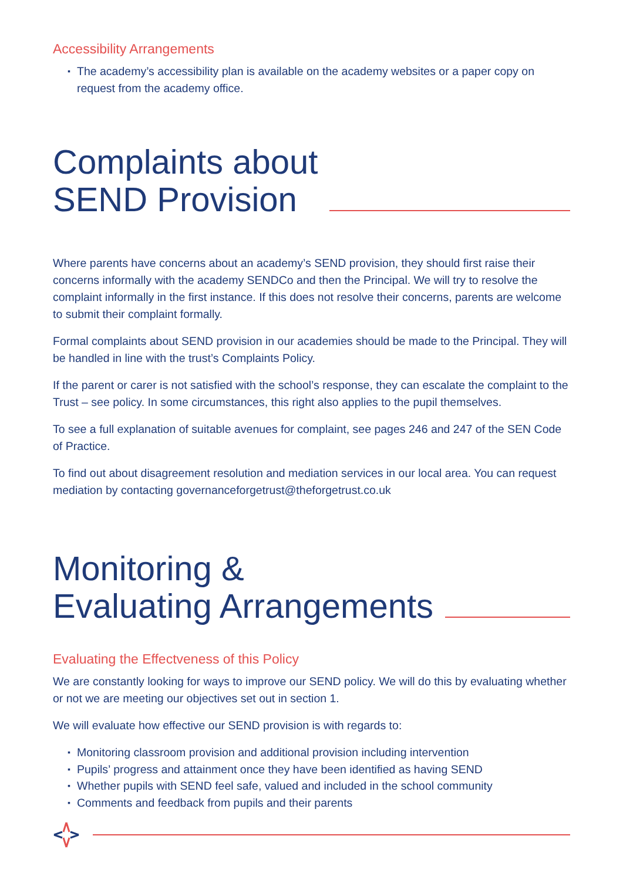Accessibility Arrangements
▪ The academy’s accessibility plan is available on the academy websites or a paper copy on request from the academy office.
Complaints about
SEND Provision
Where parents have concerns about an academy’s SEND provision, they should first raise their concerns informally with the academy SENDCo and then the Principal. We will try to resolve the complaint informally in the first instance. If this does not resolve their concerns, parents are welcome to submit their complaint formally.
Formal complaints about SEND provision in our academies should be made to the Principal. They will be handled in line with the trust’s Complaints Policy.
If the parent or carer is not satisfied with the school’s response, they can escalate the complaint to the Trust – see policy. In some circumstances, this right also applies to the pupil themselves.
To see a full explanation of suitable avenues for complaint, see pages 246 and 247 of the SEN Code of Practice.
To find out about disagreement resolution and mediation services in our local area. You can request mediation by contacting governanceforgetrust@theforgetrust.co.uk
Monitoring &
Evaluating Arrangements
Evaluating the Effectveness of this Policy
We are constantly looking for ways to improve our SEND policy. We will do this by evaluating whether or not we are meeting our objectives set out in section 1.
We will evaluate how effective our SEND provision is with regards to:
▪ Monitoring classroom provision and additional provision including intervention
▪ Pupils’ progress and attainment once they have been identified as having SEND
▪ Whether pupils with SEND feel safe, valued and included in the school community
▪ Comments and feedback from pupils and their parents